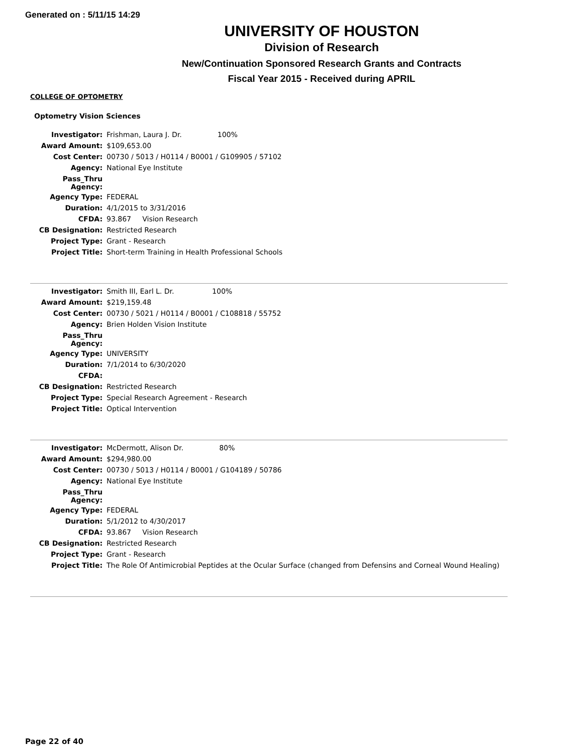Generated on : 5/11/15 14:29
UNIVERSITY OF HOUSTON
Division of Research
New/Continuation Sponsored Research Grants and Contracts
Fiscal Year 2015 - Received during APRIL
COLLEGE OF OPTOMETRY
Optometry Vision Sciences
| Investigator: | Frishman, Laura J. Dr. 100% |
| Award Amount: | $109,653.00 |
| Cost Center: | 00730 / 5013 / H0114 / B0001 / G109905 / 57102 |
| Agency: | National Eye Institute |
| Pass_Thru Agency: | |
| Agency Type: | FEDERAL |
| Duration: | 4/1/2015 to 3/31/2016 |
| CFDA: | 93.867 Vision Research |
| CB Designation: | Restricted Research |
| Project Type: | Grant - Research |
| Project Title: | Short-term Training in Health Professional Schools |
| Investigator: | Smith III, Earl L. Dr. 100% |
| Award Amount: | $219,159.48 |
| Cost Center: | 00730 / 5021 / H0114 / B0001 / C108818 / 55752 |
| Agency: | Brien Holden Vision Institute |
| Pass_Thru Agency: | |
| Agency Type: | UNIVERSITY |
| Duration: | 7/1/2014 to 6/30/2020 |
| CFDA: | |
| CB Designation: | Restricted Research |
| Project Type: | Special Research Agreement - Research |
| Project Title: | Optical Intervention |
| Investigator: | McDermott, Alison Dr. 80% |
| Award Amount: | $294,980.00 |
| Cost Center: | 00730 / 5013 / H0114 / B0001 / G104189 / 50786 |
| Agency: | National Eye Institute |
| Pass_Thru Agency: | |
| Agency Type: | FEDERAL |
| Duration: | 5/1/2012 to 4/30/2017 |
| CFDA: | 93.867 Vision Research |
| CB Designation: | Restricted Research |
| Project Type: | Grant - Research |
| Project Title: | The Role Of Antimicrobial Peptides at the Ocular Surface (changed from Defensins and Corneal Wound Healing) |
Page 22 of 40